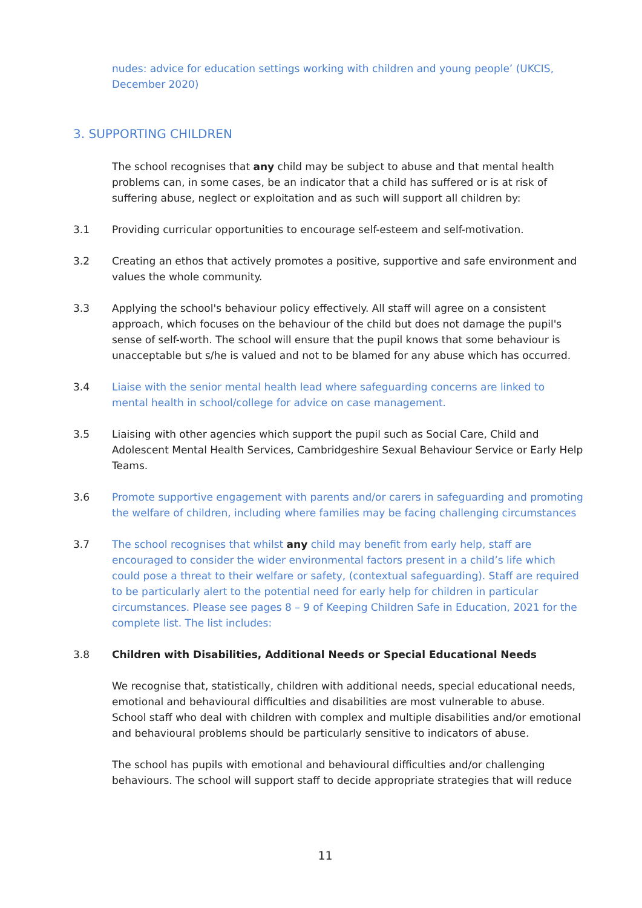nudes: advice for education settings working with children and young people’ (UKCIS, December 2020)
3. SUPPORTING CHILDREN
The school recognises that any child may be subject to abuse and that mental health problems can, in some cases, be an indicator that a child has suffered or is at risk of suffering abuse, neglect or exploitation and as such will support all children by:
3.1 Providing curricular opportunities to encourage self-esteem and self-motivation.
3.2 Creating an ethos that actively promotes a positive, supportive and safe environment and values the whole community.
3.3 Applying the school's behaviour policy effectively. All staff will agree on a consistent approach, which focuses on the behaviour of the child but does not damage the pupil's sense of self-worth. The school will ensure that the pupil knows that some behaviour is unacceptable but s/he is valued and not to be blamed for any abuse which has occurred.
3.4 Liaise with the senior mental health lead where safeguarding concerns are linked to mental health in school/college for advice on case management.
3.5 Liaising with other agencies which support the pupil such as Social Care, Child and Adolescent Mental Health Services, Cambridgeshire Sexual Behaviour Service or Early Help Teams.
3.6 Promote supportive engagement with parents and/or carers in safeguarding and promoting the welfare of children, including where families may be facing challenging circumstances
3.7 The school recognises that whilst any child may benefit from early help, staff are encouraged to consider the wider environmental factors present in a child’s life which could pose a threat to their welfare or safety, (contextual safeguarding). Staff are required to be particularly alert to the potential need for early help for children in particular circumstances. Please see pages 8 – 9 of Keeping Children Safe in Education, 2021 for the complete list. The list includes:
3.8 Children with Disabilities, Additional Needs or Special Educational Needs
We recognise that, statistically, children with additional needs, special educational needs, emotional and behavioural difficulties and disabilities are most vulnerable to abuse. School staff who deal with children with complex and multiple disabilities and/or emotional and behavioural problems should be particularly sensitive to indicators of abuse.
The school has pupils with emotional and behavioural difficulties and/or challenging behaviours. The school will support staff to decide appropriate strategies that will reduce
11